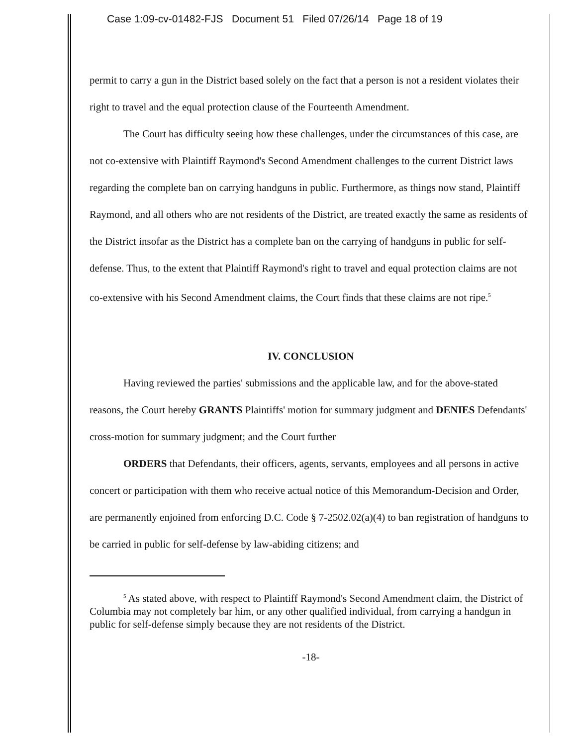Case 1:09-cv-01482-FJS Document 51 Filed 07/26/14 Page 18 of 19
permit to carry a gun in the District based solely on the fact that a person is not a resident violates their right to travel and the equal protection clause of the Fourteenth Amendment.
The Court has difficulty seeing how these challenges, under the circumstances of this case, are not co-extensive with Plaintiff Raymond's Second Amendment challenges to the current District laws regarding the complete ban on carrying handguns in public. Furthermore, as things now stand, Plaintiff Raymond, and all others who are not residents of the District, are treated exactly the same as residents of the District insofar as the District has a complete ban on the carrying of handguns in public for self-defense. Thus, to the extent that Plaintiff Raymond's right to travel and equal protection claims are not co-extensive with his Second Amendment claims, the Court finds that these claims are not ripe.<sup>5</sup>
IV. CONCLUSION
Having reviewed the parties' submissions and the applicable law, and for the above-stated reasons, the Court hereby GRANTS Plaintiffs' motion for summary judgment and DENIES Defendants' cross-motion for summary judgment; and the Court further
ORDERS that Defendants, their officers, agents, servants, employees and all persons in active concert or participation with them who receive actual notice of this Memorandum-Decision and Order, are permanently enjoined from enforcing D.C. Code § 7-2502.02(a)(4) to ban registration of handguns to be carried in public for self-defense by law-abiding citizens; and
<sup>5</sup> As stated above, with respect to Plaintiff Raymond's Second Amendment claim, the District of Columbia may not completely bar him, or any other qualified individual, from carrying a handgun in public for self-defense simply because they are not residents of the District.
-18-